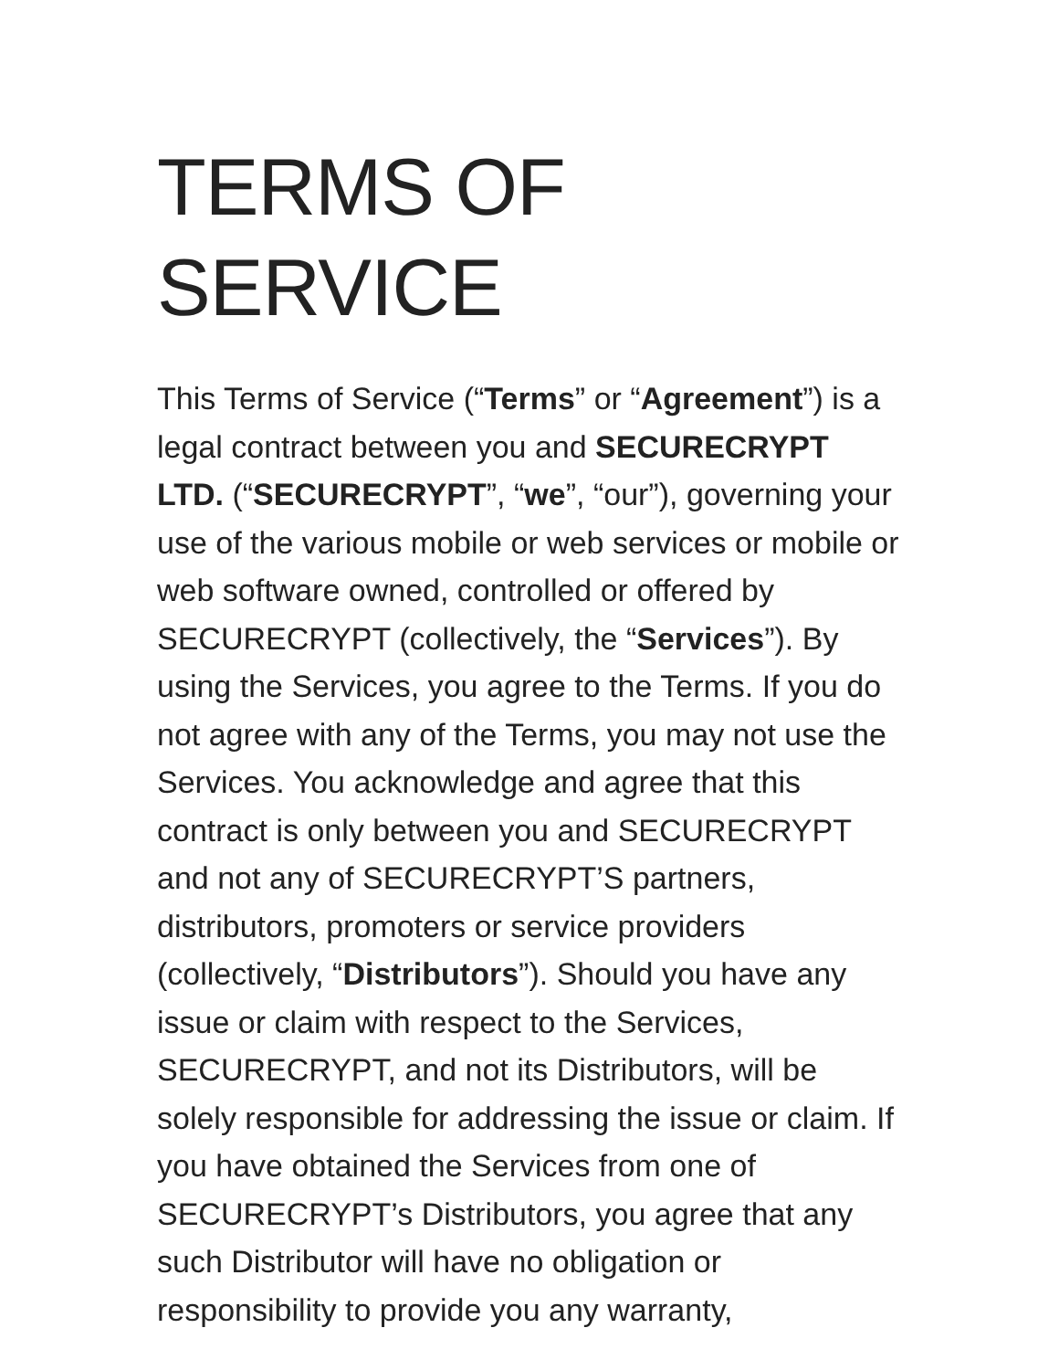TERMS OF SERVICE
This Terms of Service (“Terms” or “Agreement”) is a legal contract between you and SECURECRYPT LTD. (“SECURECRYPT”, “we”, “our”), governing your use of the various mobile or web services or mobile or web software owned, controlled or offered by SECURECRYPT (collectively, the “Services”). By using the Services, you agree to the Terms. If you do not agree with any of the Terms, you may not use the Services. You acknowledge and agree that this contract is only between you and SECURECRYPT and not any of SECURECRYPT’S partners, distributors, promoters or service providers (collectively, “Distributors”). Should you have any issue or claim with respect to the Services, SECURECRYPT, and not its Distributors, will be solely responsible for addressing the issue or claim. If you have obtained the Services from one of SECURECRYPT’s Distributors, you agree that any such Distributor will have no obligation or responsibility to provide you any warranty,